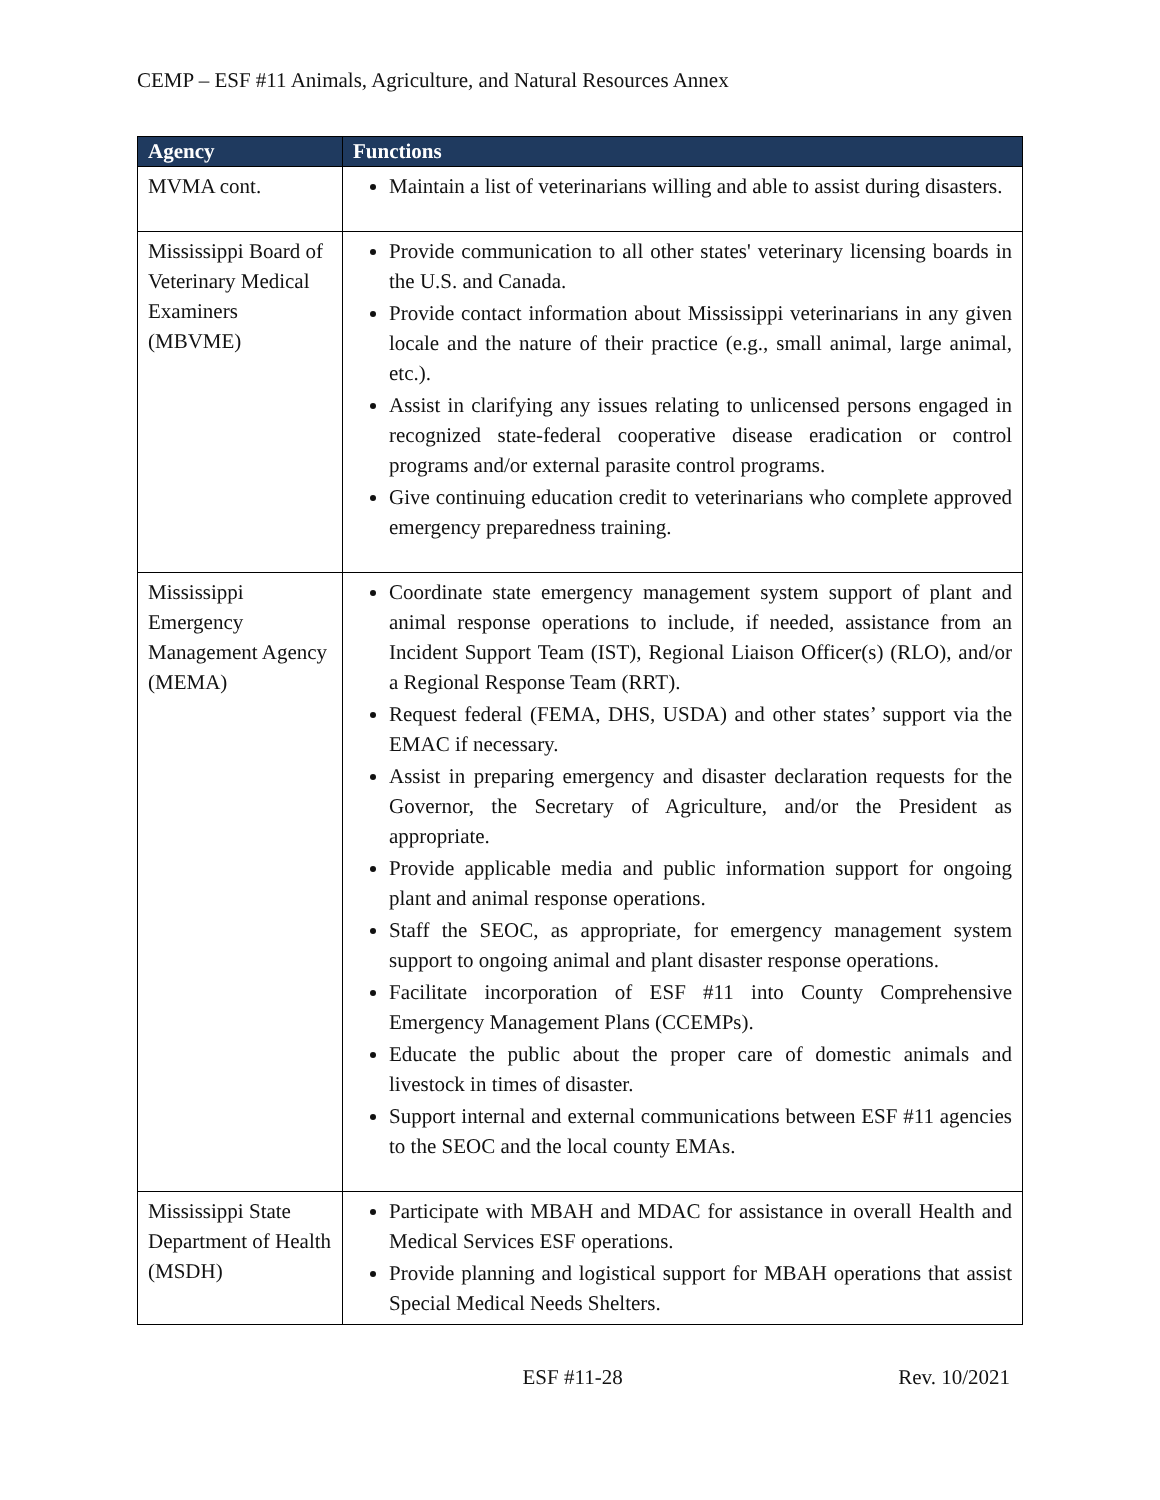CEMP – ESF #11 Animals, Agriculture, and Natural Resources Annex
| Agency | Functions |
| --- | --- |
| MVMA cont. | Maintain a list of veterinarians willing and able to assist during disasters. |
| Mississippi Board of Veterinary Medical Examiners (MBVME) | Provide communication to all other states' veterinary licensing boards in the U.S. and Canada. Provide contact information about Mississippi veterinarians in any given locale and the nature of their practice (e.g., small animal, large animal, etc.). Assist in clarifying any issues relating to unlicensed persons engaged in recognized state-federal cooperative disease eradication or control programs and/or external parasite control programs. Give continuing education credit to veterinarians who complete approved emergency preparedness training. |
| Mississippi Emergency Management Agency (MEMA) | Coordinate state emergency management system support of plant and animal response operations to include, if needed, assistance from an Incident Support Team (IST), Regional Liaison Officer(s) (RLO), and/or a Regional Response Team (RRT). Request federal (FEMA, DHS, USDA) and other states’ support via the EMAC if necessary. Assist in preparing emergency and disaster declaration requests for the Governor, the Secretary of Agriculture, and/or the President as appropriate. Provide applicable media and public information support for ongoing plant and animal response operations. Staff the SEOC, as appropriate, for emergency management system support to ongoing animal and plant disaster response operations. Facilitate incorporation of ESF #11 into County Comprehensive Emergency Management Plans (CCEMPs). Educate the public about the proper care of domestic animals and livestock in times of disaster. Support internal and external communications between ESF #11 agencies to the SEOC and the local county EMAs. |
| Mississippi State Department of Health (MSDH) | Participate with MBAH and MDAC for assistance in overall Health and Medical Services ESF operations. Provide planning and logistical support for MBAH operations that assist Special Medical Needs Shelters. |
ESF #11-28 Rev. 10/2021